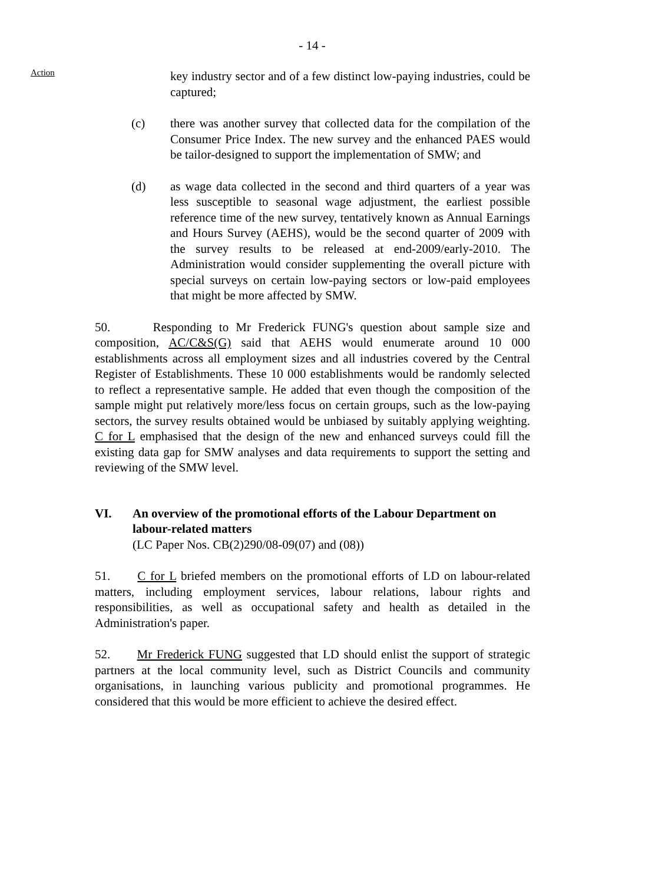- 14 -
Action
key industry sector and of a few distinct low-paying industries, could be captured;
(c) there was another survey that collected data for the compilation of the Consumer Price Index. The new survey and the enhanced PAES would be tailor-designed to support the implementation of SMW; and
(d) as wage data collected in the second and third quarters of a year was less susceptible to seasonal wage adjustment, the earliest possible reference time of the new survey, tentatively known as Annual Earnings and Hours Survey (AEHS), would be the second quarter of 2009 with the survey results to be released at end-2009/early-2010. The Administration would consider supplementing the overall picture with special surveys on certain low-paying sectors or low-paid employees that might be more affected by SMW.
50. Responding to Mr Frederick FUNG's question about sample size and composition, AC/C&S(G) said that AEHS would enumerate around 10 000 establishments across all employment sizes and all industries covered by the Central Register of Establishments. These 10 000 establishments would be randomly selected to reflect a representative sample. He added that even though the composition of the sample might put relatively more/less focus on certain groups, such as the low-paying sectors, the survey results obtained would be unbiased by suitably applying weighting. C for L emphasised that the design of the new and enhanced surveys could fill the existing data gap for SMW analyses and data requirements to support the setting and reviewing of the SMW level.
VI. An overview of the promotional efforts of the Labour Department on labour-related matters
(LC Paper Nos. CB(2)290/08-09(07) and (08))
51. C for L briefed members on the promotional efforts of LD on labour-related matters, including employment services, labour relations, labour rights and responsibilities, as well as occupational safety and health as detailed in the Administration's paper.
52. Mr Frederick FUNG suggested that LD should enlist the support of strategic partners at the local community level, such as District Councils and community organisations, in launching various publicity and promotional programmes. He considered that this would be more efficient to achieve the desired effect.